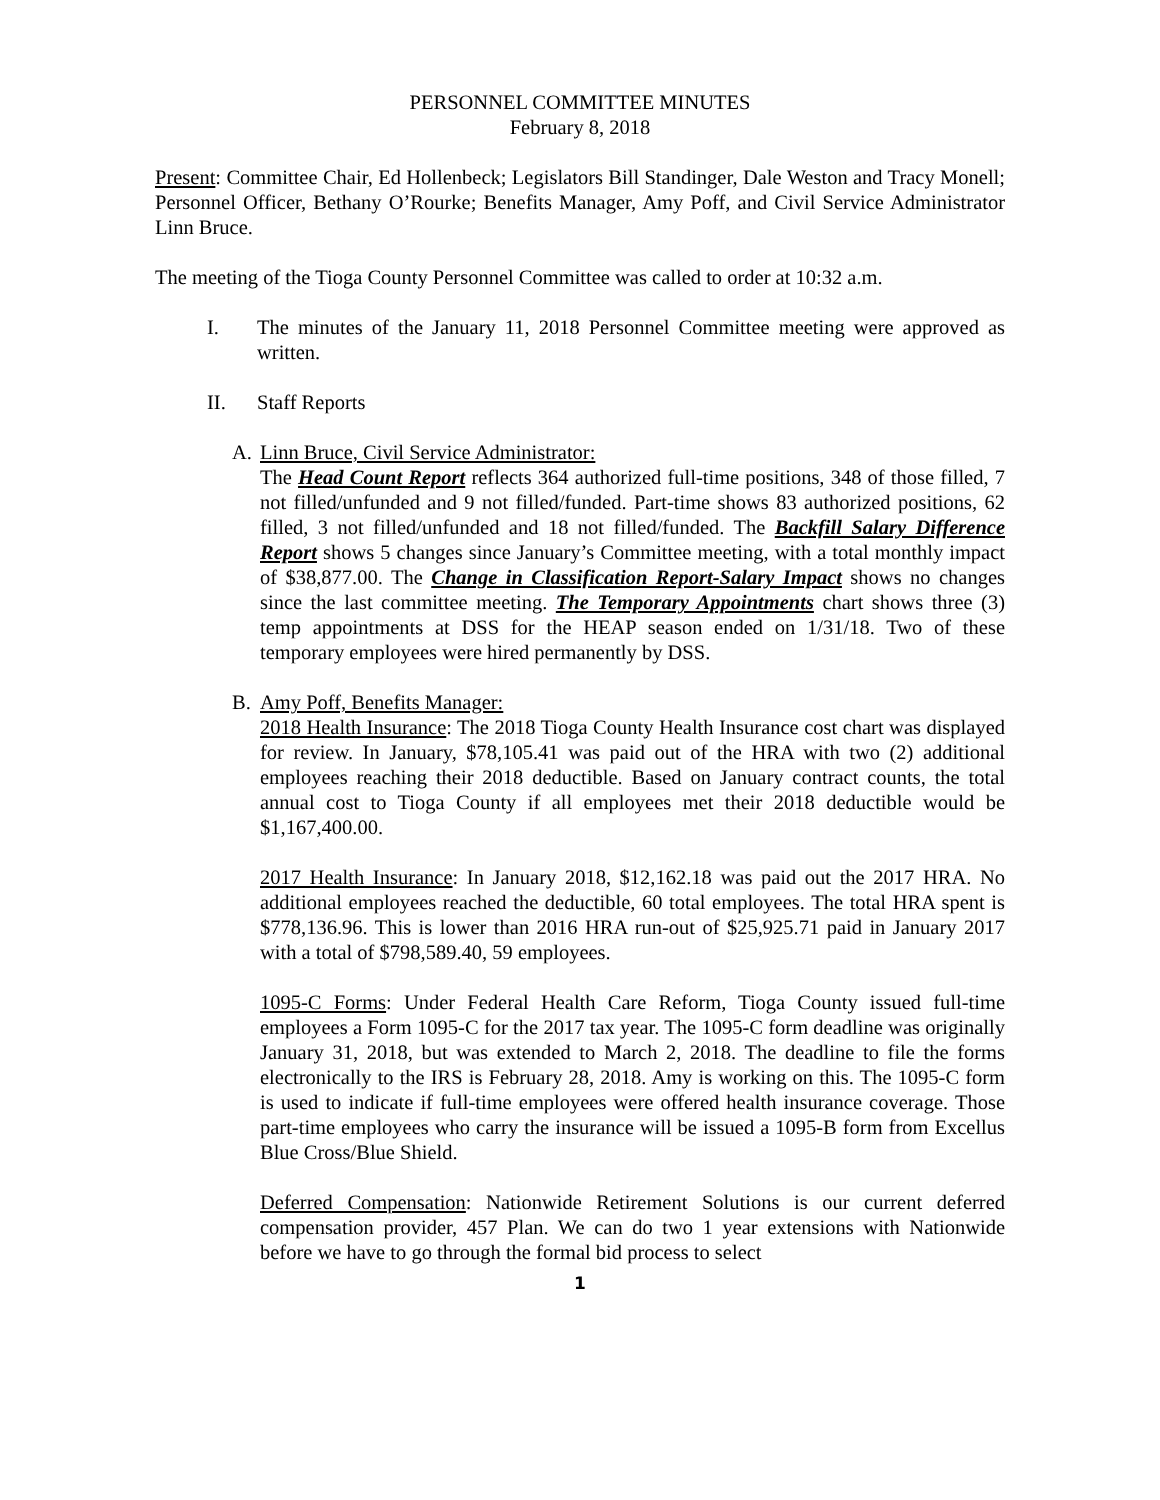PERSONNEL COMMITTEE MINUTES
February 8, 2018
Present: Committee Chair, Ed Hollenbeck; Legislators Bill Standinger, Dale Weston and Tracy Monell; Personnel Officer, Bethany O’Rourke; Benefits Manager, Amy Poff, and Civil Service Administrator Linn Bruce.
The meeting of the Tioga County Personnel Committee was called to order at 10:32 a.m.
I. The minutes of the January 11, 2018 Personnel Committee meeting were approved as written.
II. Staff Reports
A. Linn Bruce, Civil Service Administrator:
The Head Count Report reflects 364 authorized full-time positions, 348 of those filled, 7 not filled/unfunded and 9 not filled/funded. Part-time shows 83 authorized positions, 62 filled, 3 not filled/unfunded and 18 not filled/funded. The Backfill Salary Difference Report shows 5 changes since January’s Committee meeting, with a total monthly impact of $38,877.00. The Change in Classification Report-Salary Impact shows no changes since the last committee meeting. The Temporary Appointments chart shows three (3) temp appointments at DSS for the HEAP season ended on 1/31/18. Two of these temporary employees were hired permanently by DSS.
B. Amy Poff, Benefits Manager:
2018 Health Insurance: The 2018 Tioga County Health Insurance cost chart was displayed for review. In January, $78,105.41 was paid out of the HRA with two (2) additional employees reaching their 2018 deductible. Based on January contract counts, the total annual cost to Tioga County if all employees met their 2018 deductible would be $1,167,400.00.
2017 Health Insurance: In January 2018, $12,162.18 was paid out the 2017 HRA. No additional employees reached the deductible, 60 total employees. The total HRA spent is $778,136.96. This is lower than 2016 HRA run-out of $25,925.71 paid in January 2017 with a total of $798,589.40, 59 employees.
1095-C Forms: Under Federal Health Care Reform, Tioga County issued full-time employees a Form 1095-C for the 2017 tax year. The 1095-C form deadline was originally January 31, 2018, but was extended to March 2, 2018. The deadline to file the forms electronically to the IRS is February 28, 2018. Amy is working on this. The 1095-C form is used to indicate if full-time employees were offered health insurance coverage. Those part-time employees who carry the insurance will be issued a 1095-B form from Excellus Blue Cross/Blue Shield.
Deferred Compensation: Nationwide Retirement Solutions is our current deferred compensation provider, 457 Plan. We can do two 1 year extensions with Nationwide before we have to go through the formal bid process to select
1